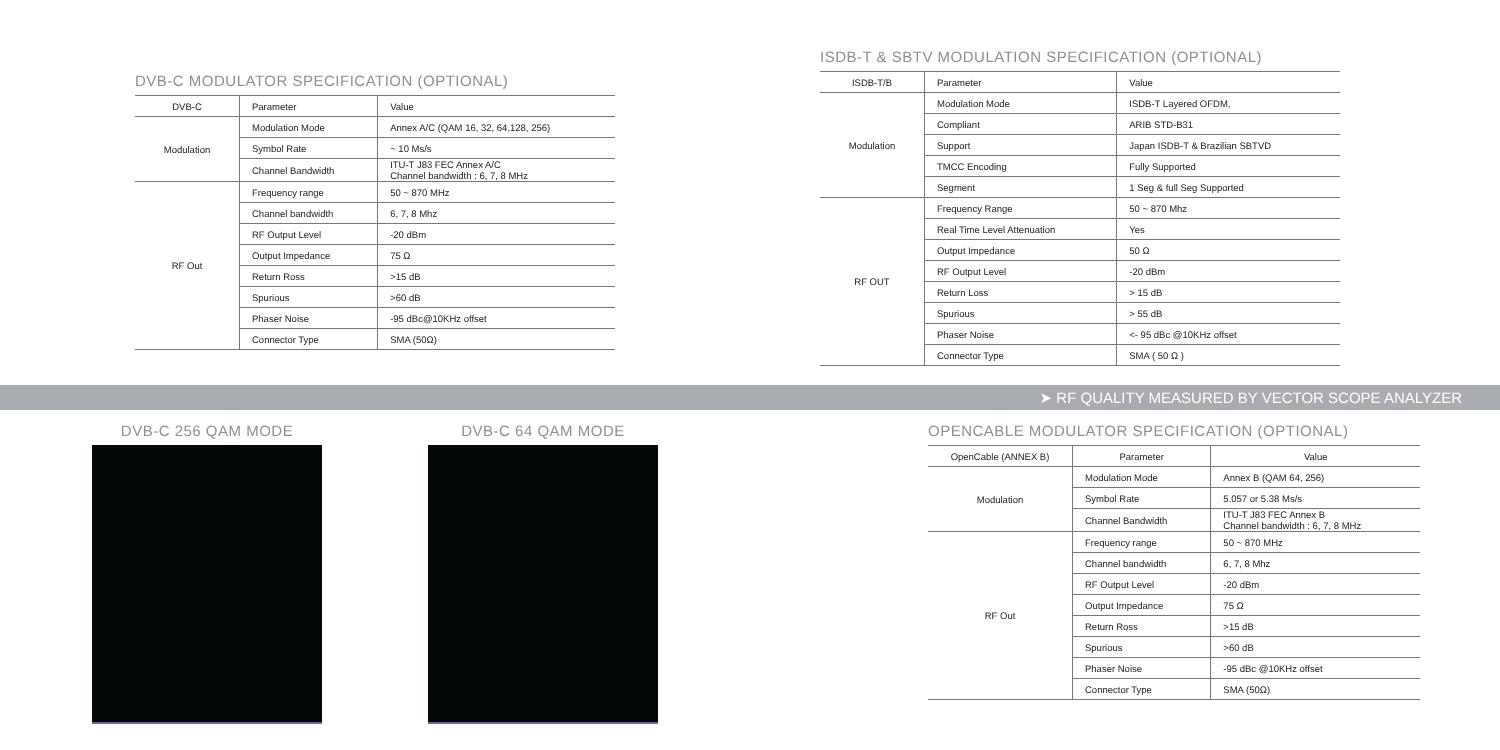DVB-C MODULATOR SPECIFICATION (OPTIONAL)
| DVB-C | Parameter | Value |
| --- | --- | --- |
| Modulation | Modulation Mode | Annex A/C (QAM 16, 32, 64,128, 256) |
| | Symbol Rate | ~ 10 Ms/s |
| | Channel Bandwidth | ITU-T J83 FEC Annex A/C Channel bandwidth : 6, 7, 8 MHz |
| RF Out | Frequency range | 50 ~ 870 MHz |
| | Channel bandwidth | 6, 7, 8 Mhz |
| | RF Output Level | -20 dBm |
| | Output Impedance | 75 Ω |
| | Return Ross | >15 dB |
| | Spurious | >60 dB |
| | Phaser Noise | -95 dBc@10KHz offset |
| | Connector Type | SMA (50Ω) |
ISDB-T & SBTV MODULATION SPECIFICATION (OPTIONAL)
| ISDB-T/B | Parameter | Value |
| --- | --- | --- |
| Modulation | Modulation Mode | ISDB-T Layered OFDM, |
| | Compliant | ARIB STD-B31 |
| | Support | Japan ISDB-T & Brazilian SBTVD |
| | TMCC Encoding | Fully Supported |
| | Segment | 1 Seg & full Seg Supported |
| RF OUT | Frequency Range | 50 ~ 870 Mhz |
| | Real Time Level Attenuation | Yes |
| | Output Impedance | 50 Ω |
| | RF Output Level | -20 dBm |
| | Return Loss | > 15 dB |
| | Spurious | > 55 dB |
| | Phaser Noise | <- 95 dBc @10KHz offset |
| | Connector Type | SMA ( 50 Ω ) |
➤ RF QUALITY MEASURED BY VECTOR SCOPE ANALYZER
DVB-C 256 QAM MODE DVB-C 64 QAM MODE OPENCABLE MODULATOR SPECIFICATION (OPTIONAL)
| OpenCable (ANNEX B) | Parameter | Value |
| --- | --- | --- |
| Modulation | Modulation Mode | Annex B (QAM 64, 256) |
| | Symbol Rate | 5.057 or 5.38 Ms/s |
| | Channel Bandwidth | ITU-T J83 FEC Annex B Channel bandwidth : 6, 7, 8 MHz |
| RF Out | Frequency range | 50 ~ 870 MHz |
| | Channel bandwidth | 6, 7, 8 Mhz |
| | RF Output Level | -20 dBm |
| | Output Impedance | 75 Ω |
| | Return Ross | >15 dB |
| | Spurious | >60 dB |
| | Phaser Noise | -95 dBc @10KHz offset |
| | Connector Type | SMA (50Ω) |